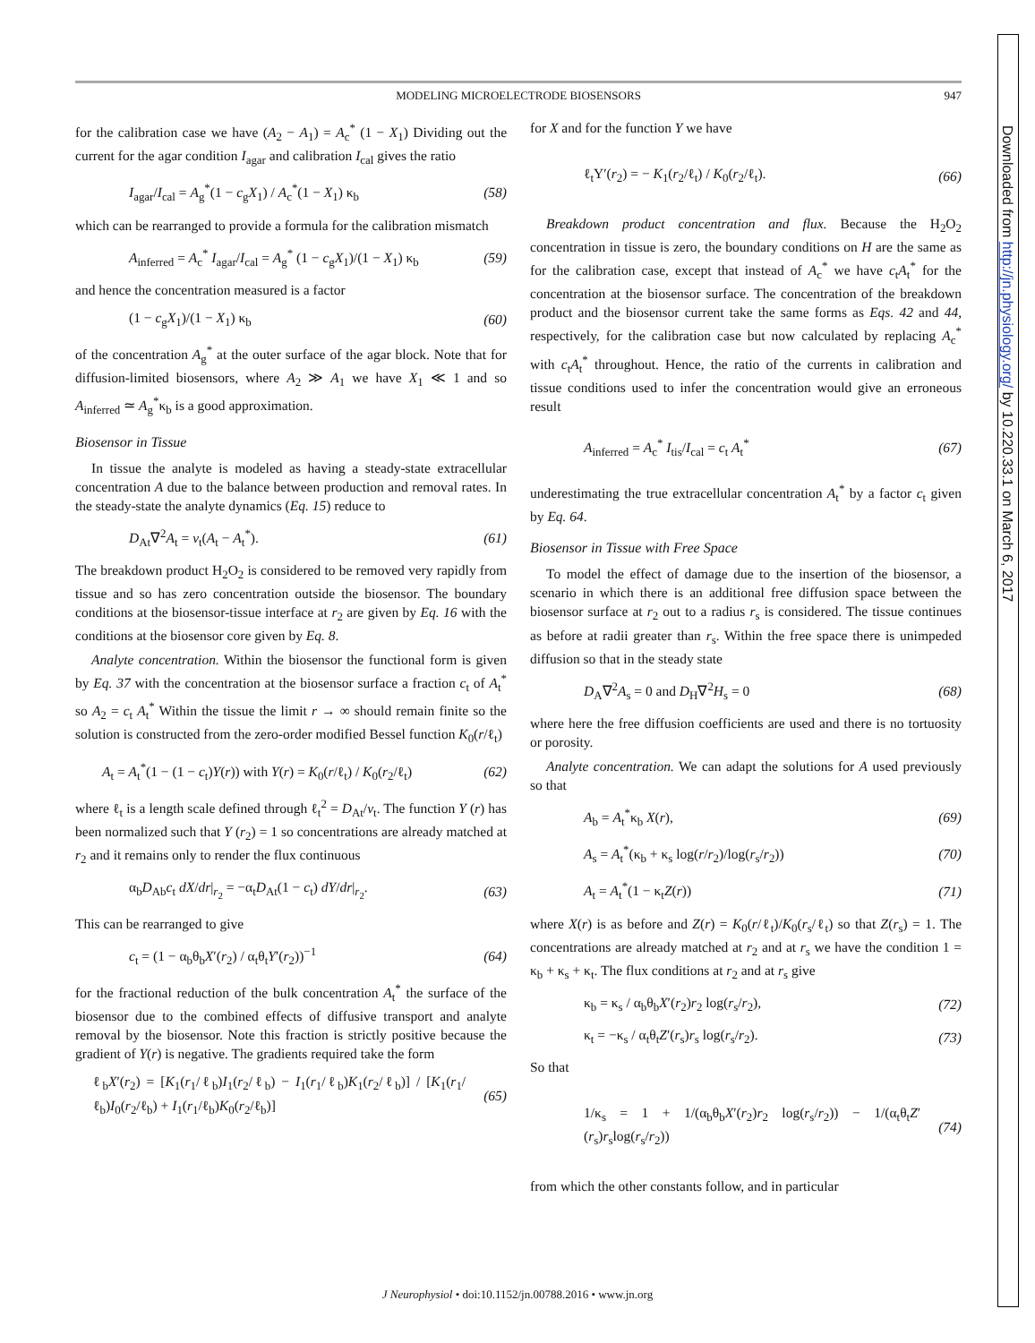Downloaded from http://jn.physiology.org/ by 10.220.33.1 on March 6, 2017
MODELING MICROELECTRODE BIOSENSORS 947
for the calibration case we have (A<sub>2</sub> − A<sub>1</sub>) = A<sub>c</sub><sup>*</sup> (1 − X<sub>1</sub>) Dividing out the current for the agar condition I<sub>agar</sub> and calibration I<sub>cal</sub> gives the ratio
I<sub>agar</sub>/I<sub>cal</sub> = A<sub>g</sub><sup>*</sup>(1 − c<sub>g</sub>X<sub>1</sub>) / A<sub>c</sub><sup>*</sup>(1 − X<sub>1</sub>) κ<sub>b</sub> (58)
which can be rearranged to provide a formula for the calibration mismatch
A<sub>inferred</sub> = A<sub>c</sub><sup>*</sup> I<sub>agar</sub>/I<sub>cal</sub> = A<sub>g</sub><sup>*</sup> (1 − c<sub>g</sub>X<sub>1</sub>)/(1 − X<sub>1</sub>) κ<sub>b</sub> (59)
and hence the concentration measured is a factor
(1 − c<sub>g</sub>X<sub>1</sub>)/(1 − X<sub>1</sub>) κ<sub>b</sub> (60)
of the concentration A<sub>g</sub><sup>*</sup> at the outer surface of the agar block. Note that for diffusion-limited biosensors, where A<sub>2</sub> ≫ A<sub>1</sub> we have X<sub>1</sub> ≪ 1 and so A<sub>inferred</sub> ≃ A<sub>g</sub><sup>*</sup>κ<sub>b</sub> is a good approximation.
Biosensor in Tissue
In tissue the analyte is modeled as having a steady-state extracellular concentration A due to the balance between production and removal rates. In the steady-state the analyte dynamics (Eq. 15) reduce to
D<sub>At</sub>∇<sup>2</sup>A<sub>t</sub> = v<sub>t</sub>(A<sub>t</sub> − A<sub>t</sub><sup>*</sup>). (61)
The breakdown product H<sub>2</sub>O<sub>2</sub> is considered to be removed very rapidly from tissue and so has zero concentration outside the biosensor. The boundary conditions at the biosensor-tissue interface at r<sub>2</sub> are given by Eq. 16 with the conditions at the biosensor core given by Eq. 8.
Analyte concentration. Within the biosensor the functional form is given by Eq. 37 with the concentration at the biosensor surface a fraction c<sub>t</sub> of A<sub>t</sub><sup>*</sup> so A<sub>2</sub> = c<sub>t</sub> A<sub>t</sub><sup>*</sup> Within the tissue the limit r → ∞ should remain finite so the solution is constructed from the zero-order modified Bessel function K<sub>0</sub>(r/ℓ<sub>t</sub>)
A<sub>t</sub> = A<sub>t</sub><sup>*</sup>(1 − (1 − c<sub>t</sub>)Y(r)) with Y(r) = K<sub>0</sub>(r/ℓ<sub>t</sub>) / K<sub>0</sub>(r<sub>2</sub>/ℓ<sub>t</sub>) (62)
where ℓ<sub>t</sub> is a length scale defined through ℓ<sub>t</sub><sup>2</sup> = D<sub>At</sub>/v<sub>t</sub>. The function Y (r) has been normalized such that Y (r<sub>2</sub>) = 1 so concentrations are already matched at r<sub>2</sub> and it remains only to render the flux continuous
α<sub>b</sub>D<sub>Ab</sub>c<sub>t</sub> dX/dr|<sub>r<sub>2</sub></sub> = −α<sub>t</sub>D<sub>At</sub>(1 − c<sub>t</sub>) dY/dr|<sub>r<sub>2</sub></sub>. (63)
This can be rearranged to give
c<sub>t</sub> = (1 − α<sub>b</sub>θ<sub>b</sub>X′(r<sub>2</sub>) / α<sub>t</sub>θ<sub>t</sub>Y′(r<sub>2</sub>))<sup>−1</sup> (64)
for the fractional reduction of the bulk concentration A<sub>t</sub><sup>*</sup> the surface of the biosensor due to the combined effects of diffusive transport and analyte removal by the biosensor. Note this fraction is strictly positive because the gradient of Y(r) is negative. The gradients required take the form
ℓ<sub>b</sub>X′(r<sub>2</sub>) = [K<sub>1</sub>(r<sub>1</sub>/ℓ<sub>b</sub>)I<sub>1</sub>(r<sub>2</sub>/ℓ<sub>b</sub>) − I<sub>1</sub>(r<sub>1</sub>/ℓ<sub>b</sub>)K<sub>1</sub>(r<sub>2</sub>/ℓ<sub>b</sub>)] / [K<sub>1</sub>(r<sub>1</sub>/ℓ<sub>b</sub>)I<sub>0</sub>(r<sub>2</sub>/ℓ<sub>b</sub>) + I<sub>1</sub>(r<sub>1</sub>/ℓ<sub>b</sub>)K<sub>0</sub>(r<sub>2</sub>/ℓ<sub>b</sub>)] (65)
for X and for the function Y we have
ℓ<sub>t</sub>Y′(r<sub>2</sub>) = − K<sub>1</sub>(r<sub>2</sub>/ℓ<sub>t</sub>) / K<sub>0</sub>(r<sub>2</sub>/ℓ<sub>t</sub>). (66)
Breakdown product concentration and flux. Because the H<sub>2</sub>O<sub>2</sub> concentration in tissue is zero, the boundary conditions on H are the same as for the calibration case, except that instead of A<sub>c</sub><sup>*</sup> we have c<sub>t</sub>A<sub>t</sub><sup>*</sup> for the concentration at the biosensor surface. The concentration of the breakdown product and the biosensor current take the same forms as Eqs. 42 and 44, respectively, for the calibration case but now calculated by replacing A<sub>c</sub><sup>*</sup> with c<sub>t</sub>A<sub>t</sub><sup>*</sup> throughout. Hence, the ratio of the currents in calibration and tissue conditions used to infer the concentration would give an erroneous result
A<sub>inferred</sub> = A<sub>c</sub><sup>*</sup> I<sub>tis</sub>/I<sub>cal</sub> = c<sub>t</sub> A<sub>t</sub><sup>*</sup> (67)
underestimating the true extracellular concentration A<sub>t</sub><sup>*</sup> by a factor c<sub>t</sub> given by Eq. 64.
Biosensor in Tissue with Free Space
To model the effect of damage due to the insertion of the biosensor, a scenario in which there is an additional free diffusion space between the biosensor surface at r<sub>2</sub> out to a radius r<sub>s</sub> is considered. The tissue continues as before at radii greater than r<sub>s</sub>. Within the free space there is unimpeded diffusion so that in the steady state
D<sub>A</sub>∇<sup>2</sup>A<sub>s</sub> = 0 and D<sub>H</sub>∇<sup>2</sup>H<sub>s</sub> = 0 (68)
where here the free diffusion coefficients are used and there is no tortuosity or porosity.
Analyte concentration. We can adapt the solutions for A used previously so that
A<sub>b</sub> = A<sub>t</sub><sup>*</sup>κ<sub>b</sub> X(r), (69)
A<sub>s</sub> = A<sub>t</sub><sup>*</sup>(κ<sub>b</sub> + κ<sub>s</sub> log(r/r<sub>2</sub>)/log(r<sub>s</sub>/r<sub>2</sub>)) (70)
A<sub>t</sub> = A<sub>t</sub><sup>*</sup>(1 − κ<sub>t</sub>Z(r)) (71)
where X(r) is as before and Z(r) = K<sub>0</sub>(r/ℓ<sub>t</sub>)/K<sub>0</sub>(r<sub>s</sub>/ℓ<sub>t</sub>) so that Z(r<sub>s</sub>) = 1. The concentrations are already matched at r<sub>2</sub> and at r<sub>s</sub> we have the condition 1 = κ<sub>b</sub> + κ<sub>s</sub> + κ<sub>t</sub>. The flux conditions at r<sub>2</sub> and at r<sub>s</sub> give
κ<sub>b</sub> = κ<sub>s</sub> / α<sub>b</sub>θ<sub>b</sub>X′(r<sub>2</sub>)r<sub>2</sub> log(r<sub>s</sub>/r<sub>2</sub>), (72)
κ<sub>t</sub> = −κ<sub>s</sub> / α<sub>t</sub>θ<sub>t</sub>Z′(r<sub>s</sub>)r<sub>s</sub> log(r<sub>s</sub>/r<sub>2</sub>). (73)
So that
1/κ<sub>s</sub> = 1 + 1/(α<sub>b</sub>θ<sub>b</sub>X′(r<sub>2</sub>)r<sub>2</sub> log(r<sub>s</sub>/r<sub>2</sub>)) − 1/(α<sub>t</sub>θ<sub>t</sub>Z′(r<sub>s</sub>)r<sub>s</sub>log(r<sub>s</sub>/r<sub>2</sub>)) (74)
from which the other constants follow, and in particular
J Neurophysiol • doi:10.1152/jn.00788.2016 • www.jn.org